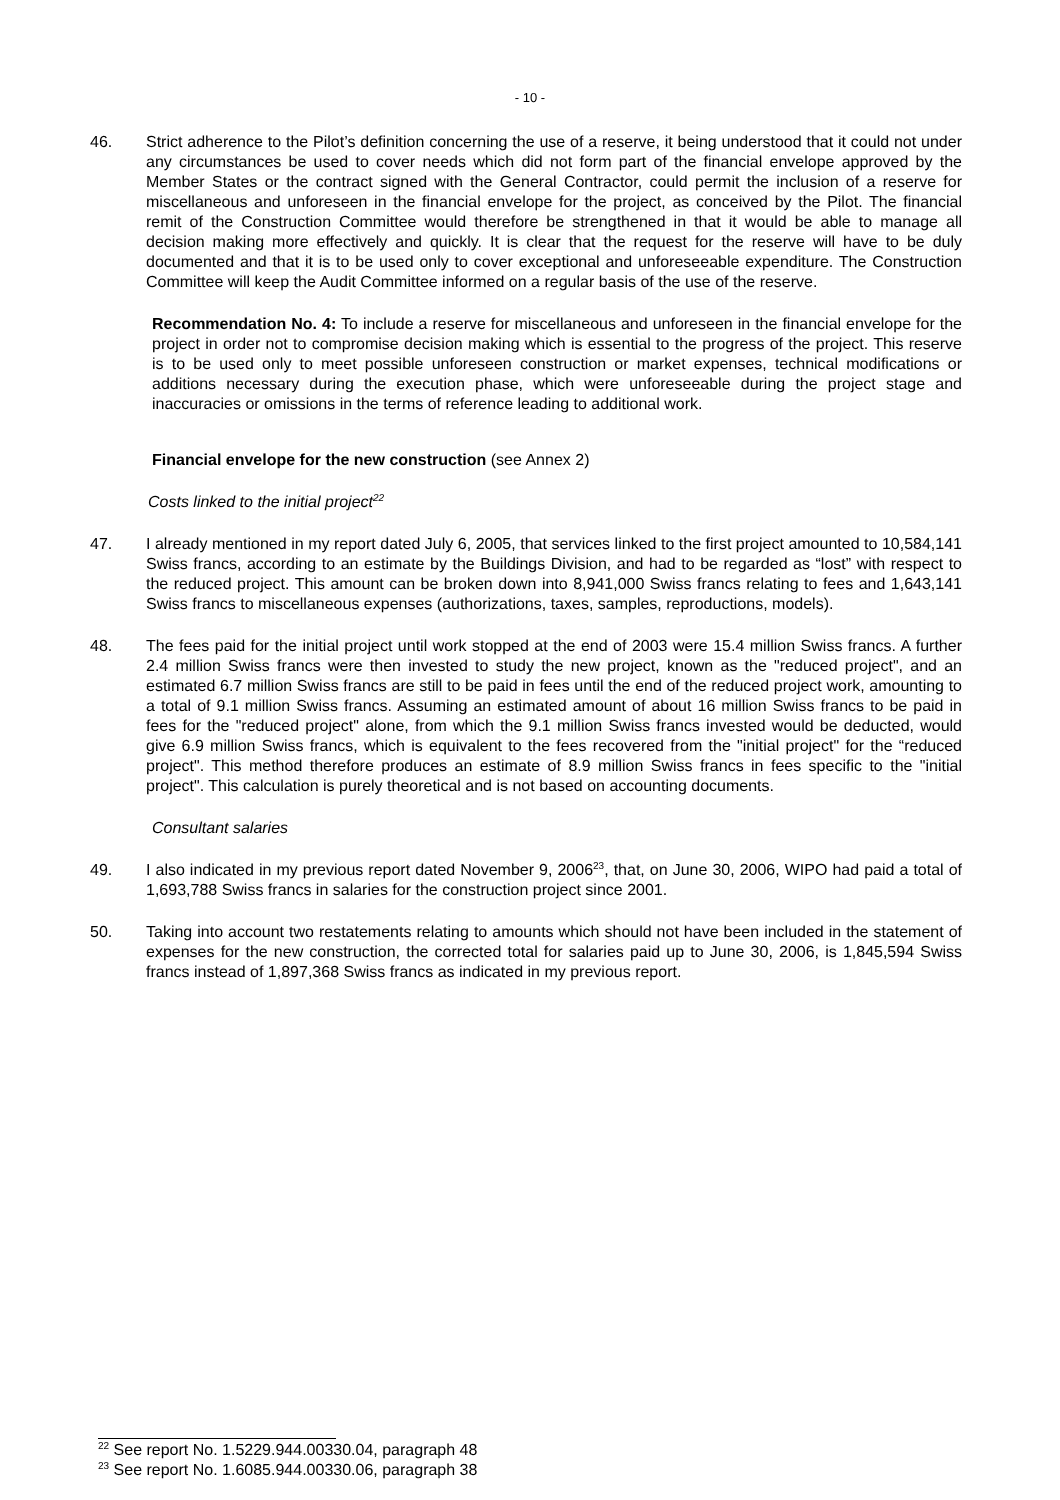- 10 -
46. Strict adherence to the Pilot’s definition concerning the use of a reserve, it being understood that it could not under any circumstances be used to cover needs which did not form part of the financial envelope approved by the Member States or the contract signed with the General Contractor, could permit the inclusion of a reserve for miscellaneous and unforeseen in the financial envelope for the project, as conceived by the Pilot. The financial remit of the Construction Committee would therefore be strengthened in that it would be able to manage all decision making more effectively and quickly. It is clear that the request for the reserve will have to be duly documented and that it is to be used only to cover exceptional and unforeseeable expenditure. The Construction Committee will keep the Audit Committee informed on a regular basis of the use of the reserve.
Recommendation No. 4: To include a reserve for miscellaneous and unforeseen in the financial envelope for the project in order not to compromise decision making which is essential to the progress of the project. This reserve is to be used only to meet possible unforeseen construction or market expenses, technical modifications or additions necessary during the execution phase, which were unforeseeable during the project stage and inaccuracies or omissions in the terms of reference leading to additional work.
Financial envelope for the new construction (see Annex 2)
Costs linked to the initial project<sup>22</sup>
47. I already mentioned in my report dated July 6, 2005, that services linked to the first project amounted to 10,584,141 Swiss francs, according to an estimate by the Buildings Division, and had to be regarded as “lost” with respect to the reduced project. This amount can be broken down into 8,941,000 Swiss francs relating to fees and 1,643,141 Swiss francs to miscellaneous expenses (authorizations, taxes, samples, reproductions, models).
48. The fees paid for the initial project until work stopped at the end of 2003 were 15.4 million Swiss francs. A further 2.4 million Swiss francs were then invested to study the new project, known as the "reduced project", and an estimated 6.7 million Swiss francs are still to be paid in fees until the end of the reduced project work, amounting to a total of 9.1 million Swiss francs. Assuming an estimated amount of about 16 million Swiss francs to be paid in fees for the "reduced project" alone, from which the 9.1 million Swiss francs invested would be deducted, would give 6.9 million Swiss francs, which is equivalent to the fees recovered from the "initial project" for the “reduced project". This method therefore produces an estimate of 8.9 million Swiss francs in fees specific to the "initial project". This calculation is purely theoretical and is not based on accounting documents.
Consultant salaries
49. I also indicated in my previous report dated November 9, 2006<sup>23</sup>, that, on June 30, 2006, WIPO had paid a total of 1,693,788 Swiss francs in salaries for the construction project since 2001.
50. Taking into account two restatements relating to amounts which should not have been included in the statement of expenses for the new construction, the corrected total for salaries paid up to June 30, 2006, is 1,845,594 Swiss francs instead of 1,897,368 Swiss francs as indicated in my previous report.
<sup>22</sup> See report No. 1.5229.944.00330.04, paragraph 48
<sup>23</sup> See report No. 1.6085.944.00330.06, paragraph 38